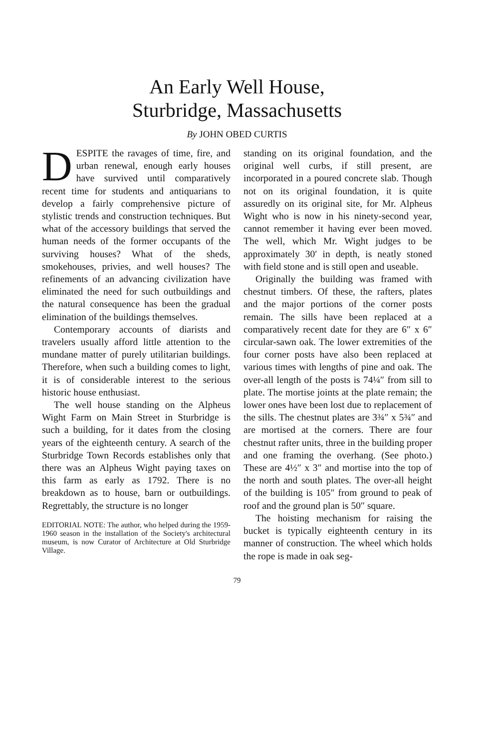An Early Well House,
Sturbridge, Massachusetts
By JOHN OBED CURTIS
DESPITE the ravages of time, fire, and urban renewal, enough early houses have survived until comparatively recent time for students and antiquarians to develop a fairly comprehensive picture of stylistic trends and construction techniques. But what of the accessory buildings that served the human needs of the former occupants of the surviving houses? What of the sheds, smokehouses, privies, and well houses? The refinements of an advancing civilization have eliminated the need for such outbuildings and the natural consequence has been the gradual elimination of the buildings themselves.
Contemporary accounts of diarists and travelers usually afford little attention to the mundane matter of purely utilitarian buildings. Therefore, when such a building comes to light, it is of considerable interest to the serious historic house enthusiast.
The well house standing on the Alpheus Wight Farm on Main Street in Sturbridge is such a building, for it dates from the closing years of the eighteenth century. A search of the Sturbridge Town Records establishes only that there was an Alpheus Wight paying taxes on this farm as early as 1792. There is no breakdown as to house, barn or outbuildings. Regrettably, the structure is no longer
EDITORIAL NOTE: The author, who helped during the 1959-1960 season in the installation of the Society's architectural museum, is now Curator of Architecture at Old Sturbridge Village.
standing on its original foundation, and the original well curbs, if still present, are incorporated in a poured concrete slab. Though not on its original foundation, it is quite assuredly on its original site, for Mr. Alpheus Wight who is now in his ninety-second year, cannot remember it having ever been moved. The well, which Mr. Wight judges to be approximately 30′ in depth, is neatly stoned with field stone and is still open and useable.
Originally the building was framed with chestnut timbers. Of these, the rafters, plates and the major portions of the corner posts remain. The sills have been replaced at a comparatively recent date for they are 6″ x 6″ circular-sawn oak. The lower extremities of the four corner posts have also been replaced at various times with lengths of pine and oak. The over-all length of the posts is 74¼″ from sill to plate. The mortise joints at the plate remain; the lower ones have been lost due to replacement of the sills. The chestnut plates are 3¾″ x 5¾″ and are mortised at the corners. There are four chestnut rafter units, three in the building proper and one framing the overhang. (See photo.) These are 4½″ x 3″ and mortise into the top of the north and south plates. The over-all height of the building is 105″ from ground to peak of roof and the ground plan is 50″ square.
The hoisting mechanism for raising the bucket is typically eighteenth century in its manner of construction. The wheel which holds the rope is made in oak seg-
79